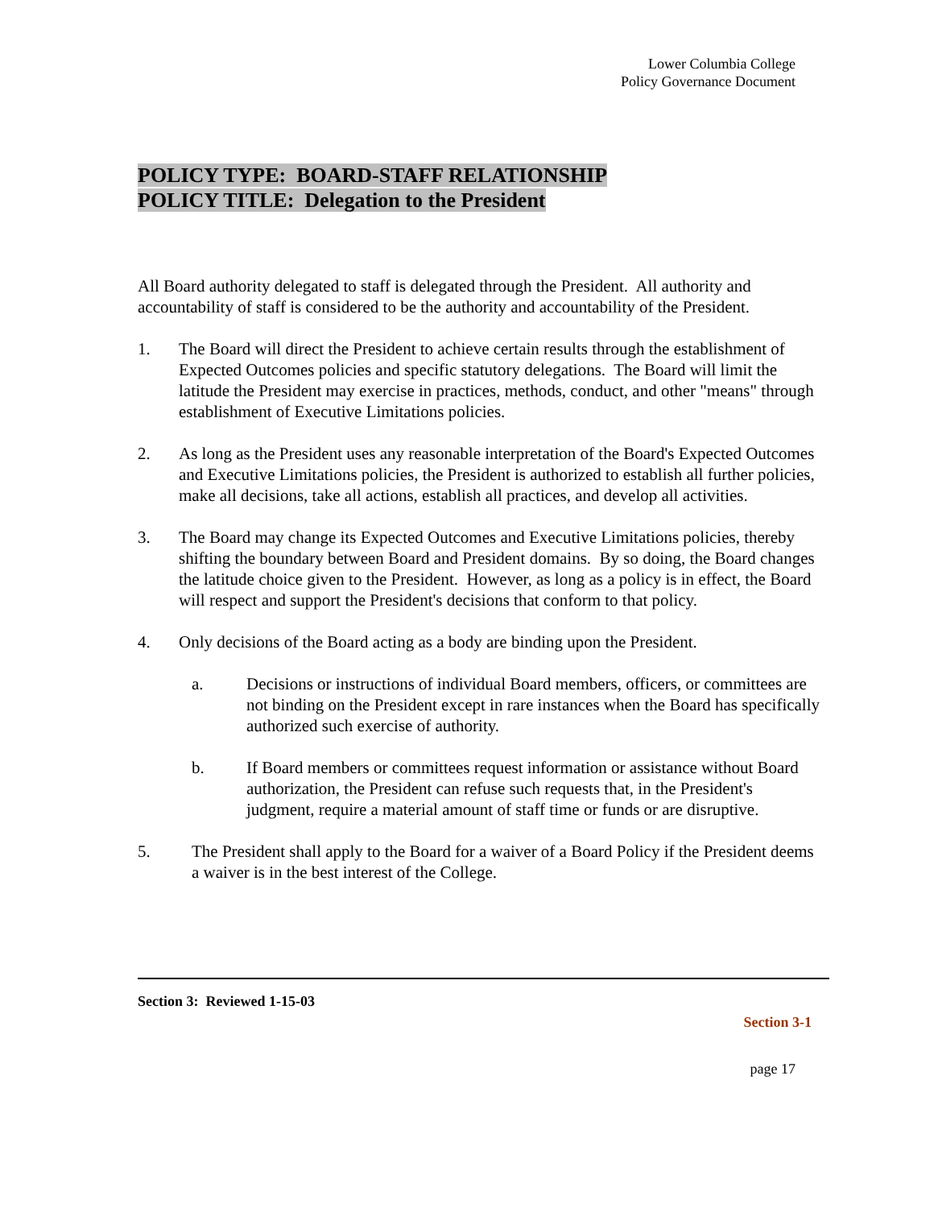Lower Columbia College
Policy Governance Document
POLICY TYPE: BOARD-STAFF RELATIONSHIP
POLICY TITLE: Delegation to the President
All Board authority delegated to staff is delegated through the President. All authority and accountability of staff is considered to be the authority and accountability of the President.
1. The Board will direct the President to achieve certain results through the establishment of Expected Outcomes policies and specific statutory delegations. The Board will limit the latitude the President may exercise in practices, methods, conduct, and other "means" through establishment of Executive Limitations policies.
2. As long as the President uses any reasonable interpretation of the Board's Expected Outcomes and Executive Limitations policies, the President is authorized to establish all further policies, make all decisions, take all actions, establish all practices, and develop all activities.
3. The Board may change its Expected Outcomes and Executive Limitations policies, thereby shifting the boundary between Board and President domains. By so doing, the Board changes the latitude choice given to the President. However, as long as a policy is in effect, the Board will respect and support the President's decisions that conform to that policy.
4. Only decisions of the Board acting as a body are binding upon the President.
a. Decisions or instructions of individual Board members, officers, or committees are not binding on the President except in rare instances when the Board has specifically authorized such exercise of authority.
b. If Board members or committees request information or assistance without Board authorization, the President can refuse such requests that, in the President's judgment, require a material amount of staff time or funds or are disruptive.
5. The President shall apply to the Board for a waiver of a Board Policy if the President deems a waiver is in the best interest of the College.
Section 3: Reviewed 1-15-03
Section 3-1
page 17